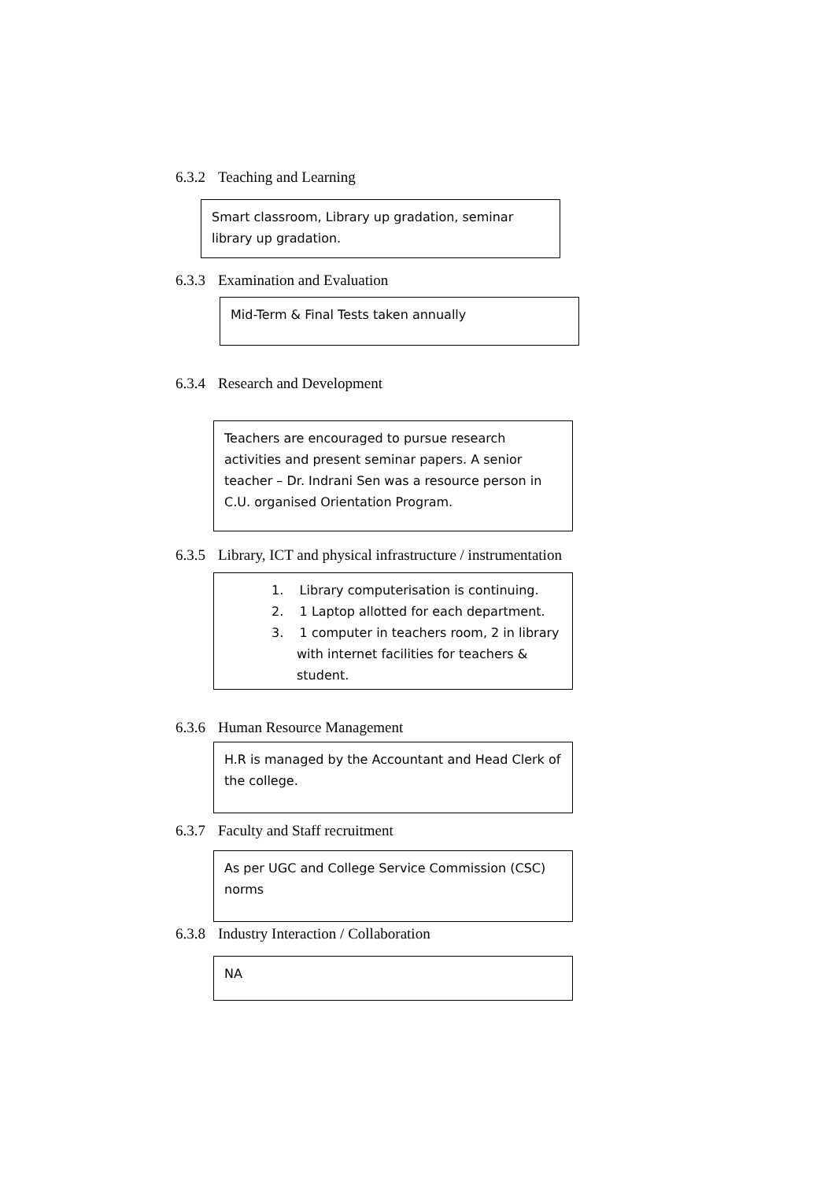6.3.2 Teaching and Learning
Smart classroom, Library up gradation, seminar library up gradation.
6.3.3 Examination and Evaluation
Mid-Term & Final Tests taken annually
6.3.4 Research and Development
Teachers are encouraged to pursue research activities and present seminar papers. A senior teacher – Dr. Indrani Sen was a resource person in C.U. organised Orientation Program.
6.3.5 Library, ICT and physical infrastructure / instrumentation
1. Library computerisation is continuing.
2. 1 Laptop allotted for each department.
3. 1 computer in teachers room, 2 in library with internet facilities for teachers & student.
6.3.6 Human Resource Management
H.R is managed by the Accountant and Head Clerk of the college.
6.3.7 Faculty and Staff recruitment
As per UGC and College Service Commission (CSC) norms
6.3.8 Industry Interaction / Collaboration
NA